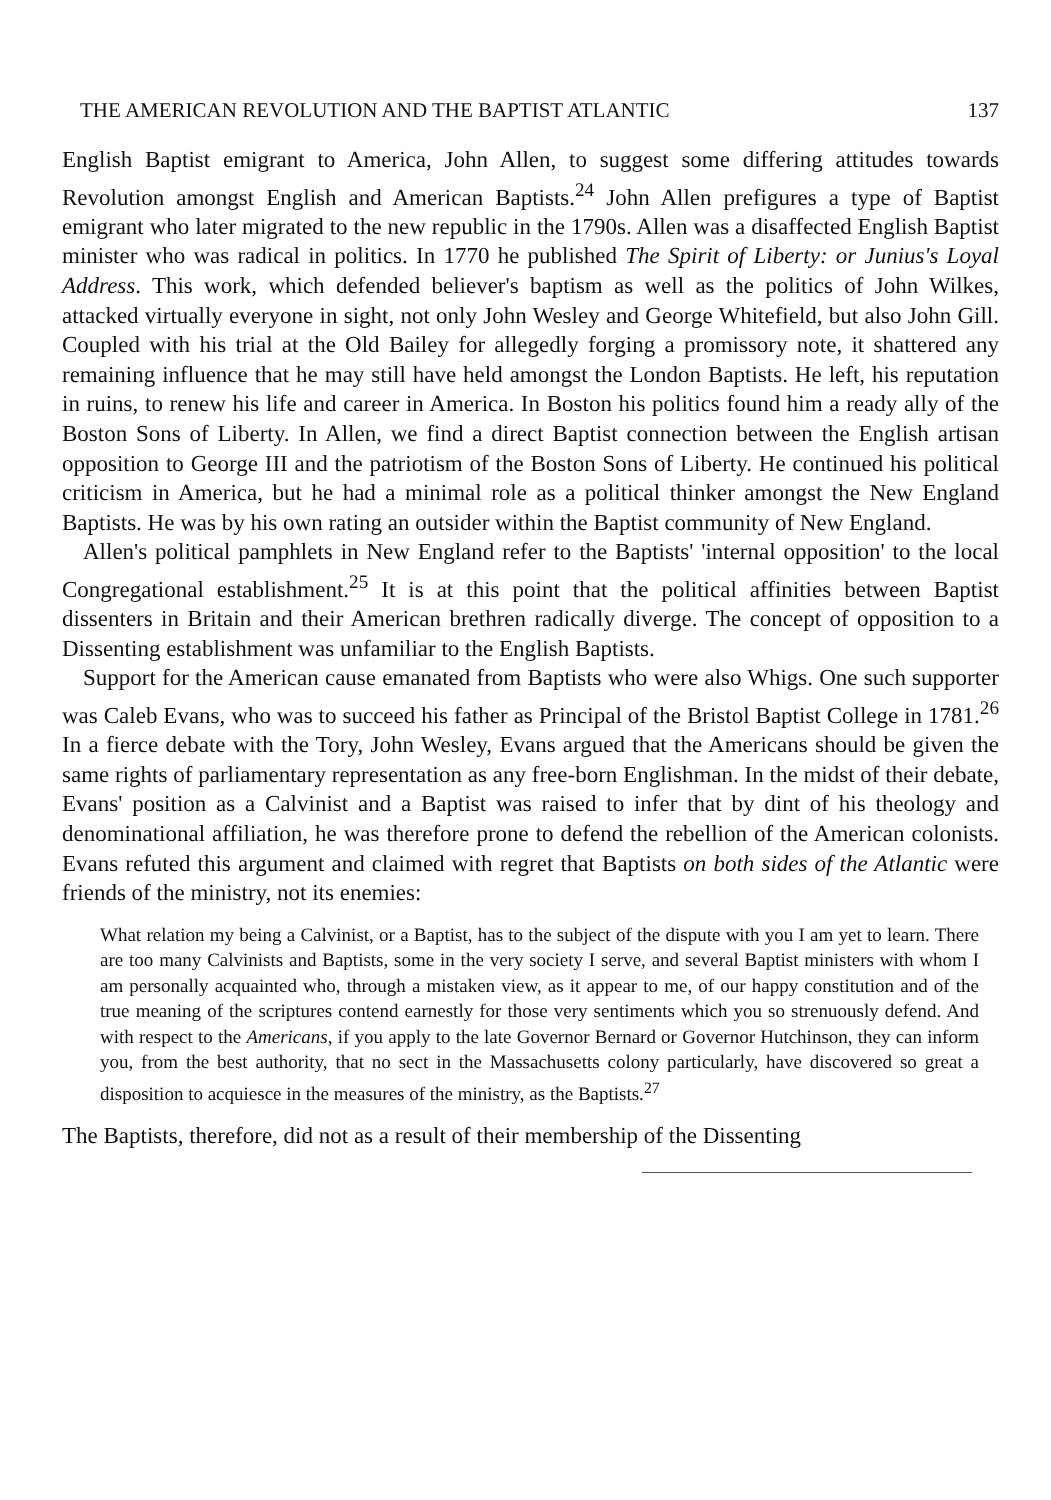THE AMERICAN REVOLUTION AND THE BAPTIST ATLANTIC 137
English Baptist emigrant to America, John Allen, to suggest some differing attitudes towards Revolution amongst English and American Baptists.<sup>24</sup> John Allen prefigures a type of Baptist emigrant who later migrated to the new republic in the 1790s. Allen was a disaffected English Baptist minister who was radical in politics. In 1770 he published The Spirit of Liberty: or Junius's Loyal Address. This work, which defended believer's baptism as well as the politics of John Wilkes, attacked virtually everyone in sight, not only John Wesley and George Whitefield, but also John Gill. Coupled with his trial at the Old Bailey for allegedly forging a promissory note, it shattered any remaining influence that he may still have held amongst the London Baptists. He left, his reputation in ruins, to renew his life and career in America. In Boston his politics found him a ready ally of the Boston Sons of Liberty. In Allen, we find a direct Baptist connection between the English artisan opposition to George III and the patriotism of the Boston Sons of Liberty. He continued his political criticism in America, but he had a minimal role as a political thinker amongst the New England Baptists. He was by his own rating an outsider within the Baptist community of New England.
Allen's political pamphlets in New England refer to the Baptists' 'internal opposition' to the local Congregational establishment.<sup>25</sup> It is at this point that the political affinities between Baptist dissenters in Britain and their American brethren radically diverge. The concept of opposition to a Dissenting establishment was unfamiliar to the English Baptists.
Support for the American cause emanated from Baptists who were also Whigs. One such supporter was Caleb Evans, who was to succeed his father as Principal of the Bristol Baptist College in 1781.<sup>26</sup> In a fierce debate with the Tory, John Wesley, Evans argued that the Americans should be given the same rights of parliamentary representation as any free-born Englishman. In the midst of their debate, Evans' position as a Calvinist and a Baptist was raised to infer that by dint of his theology and denominational affiliation, he was therefore prone to defend the rebellion of the American colonists. Evans refuted this argument and claimed with regret that Baptists on both sides of the Atlantic were friends of the ministry, not its enemies:
What relation my being a Calvinist, or a Baptist, has to the subject of the dispute with you I am yet to learn. There are too many Calvinists and Baptists, some in the very society I serve, and several Baptist ministers with whom I am personally acquainted who, through a mistaken view, as it appear to me, of our happy constitution and of the true meaning of the scriptures contend earnestly for those very sentiments which you so strenuously defend. And with respect to the Americans, if you apply to the late Governor Bernard or Governor Hutchinson, they can inform you, from the best authority, that no sect in the Massachusetts colony particularly, have discovered so great a disposition to acquiesce in the measures of the ministry, as the Baptists.<sup>27</sup>
The Baptists, therefore, did not as a result of their membership of the Dissenting